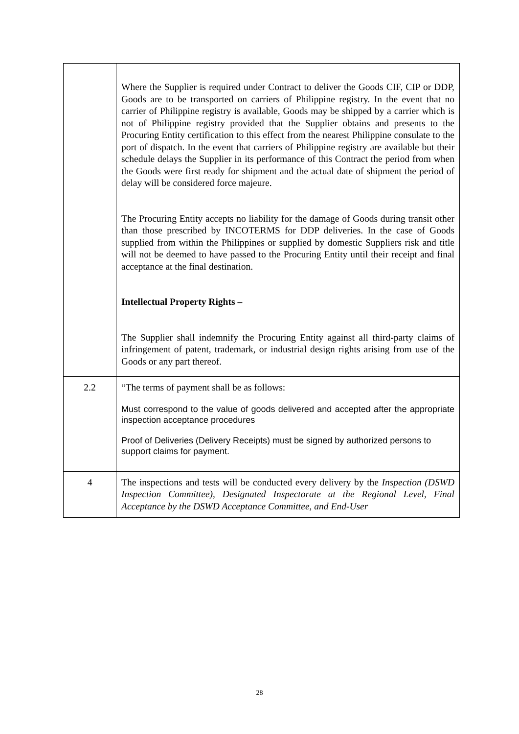| | Where the Supplier is required under Contract to deliver the Goods CIF, CIP or DDP, Goods are to be transported on carriers of Philippine registry. In the event that no carrier of Philippine registry is available, Goods may be shipped by a carrier which is not of Philippine registry provided that the Supplier obtains and presents to the Procuring Entity certification to this effect from the nearest Philippine consulate to the port of dispatch. In the event that carriers of Philippine registry are available but their schedule delays the Supplier in its performance of this Contract the period from when the Goods were first ready for shipment and the actual date of shipment the period of delay will be considered force majeure. The Procuring Entity accepts no liability for the damage of Goods during transit other than those prescribed by INCOTERMS for DDP deliveries. In the case of Goods supplied from within the Philippines or supplied by domestic Suppliers risk and title will not be deemed to have passed to the Procuring Entity until their receipt and final acceptance at the final destination. Intellectual Property Rights – The Supplier shall indemnify the Procuring Entity against all third-party claims of infringement of patent, trademark, or industrial design rights arising from use of the Goods or any part thereof. |
| 2.2 | “The terms of payment shall be as follows: Must correspond to the value of goods delivered and accepted after the appropriate inspection acceptance procedures Proof of Deliveries (Delivery Receipts) must be signed by authorized persons to support claims for payment. |
| 4 | The inspections and tests will be conducted every delivery by the Inspection (DSWD Inspection Committee), Designated Inspectorate at the Regional Level, Final Acceptance by the DSWD Acceptance Committee, and End-User |
28